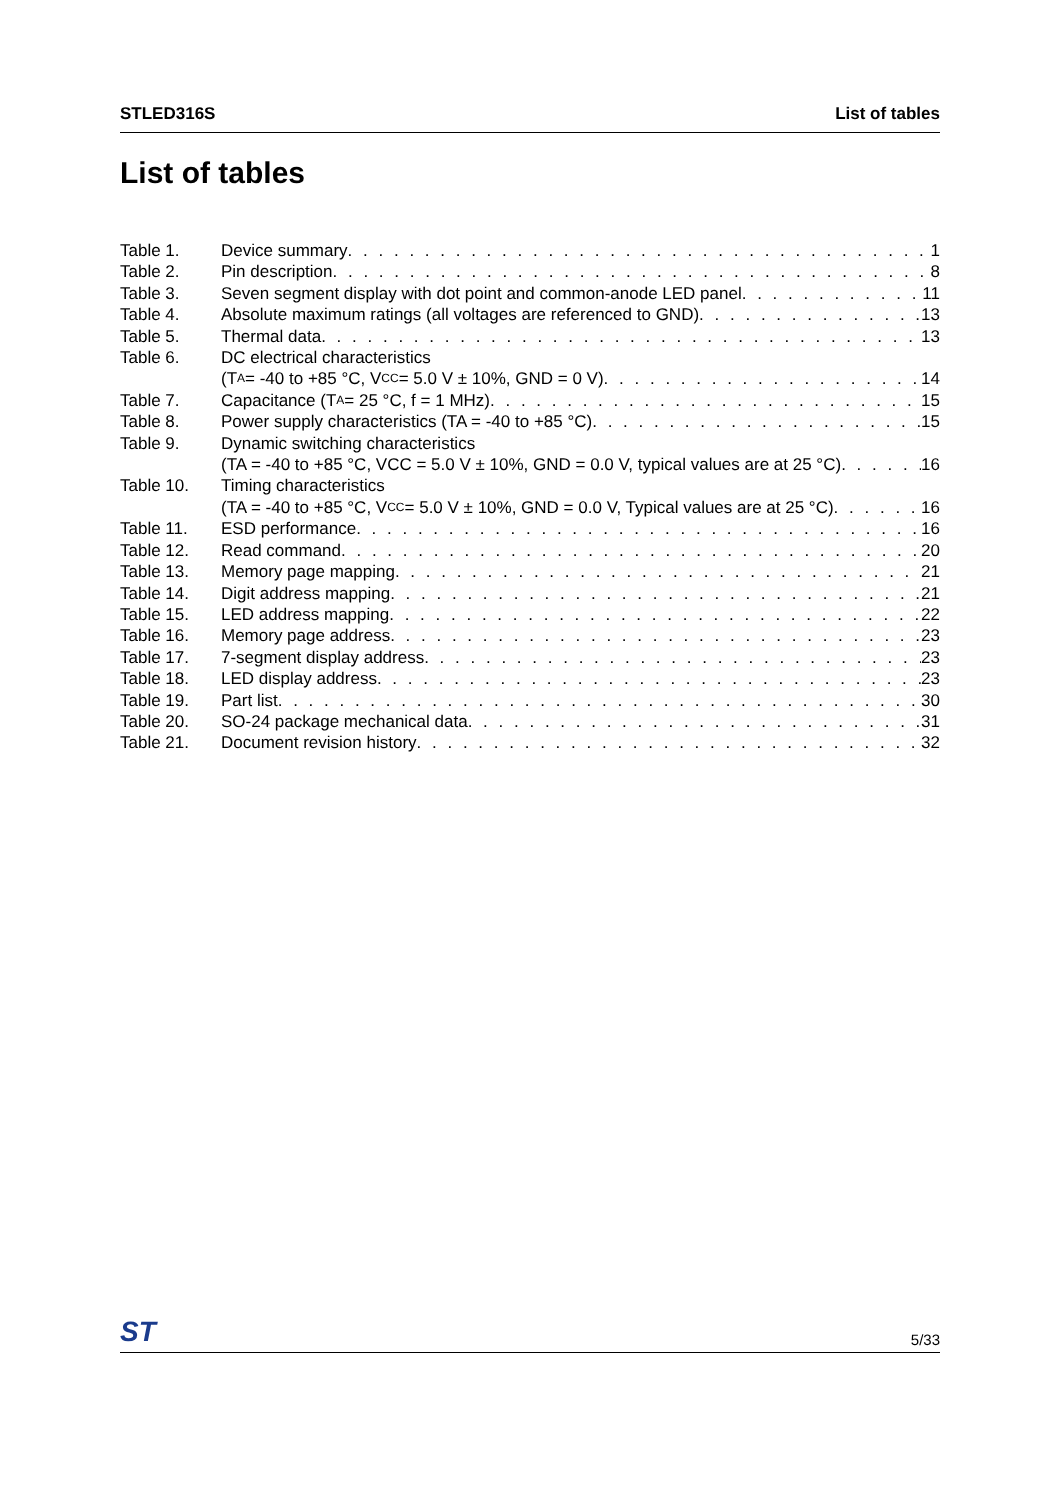STLED316S List of tables
List of tables
Table 1. Device summary 1
Table 2. Pin description 8
Table 3. Seven segment display with dot point and common-anode LED panel 11
Table 4. Absolute maximum ratings (all voltages are referenced to GND) 13
Table 5. Thermal data 13
Table 6. DC electrical characteristics
(T<sub>A</sub> = -40 to +85 °C, V<sub>CC</sub> = 5.0 V ± 10%, GND = 0 V) 14
Table 7. Capacitance (T<sub>A</sub> = 25 °C, f = 1 MHz) 15
Table 8. Power supply characteristics (TA = -40 to +85 °C) 15
Table 9. Dynamic switching characteristics
(TA = -40 to +85 °C, VCC = 5.0 V ± 10%, GND = 0.0 V, typical values are at 25 °C) 16
Table 10. Timing characteristics
(TA = -40 to +85 °C, V<sub>CC</sub> = 5.0 V ± 10%, GND = 0.0 V, Typical values are at 25 °C) 16
Table 11. ESD performance 16
Table 12. Read command 20
Table 13. Memory page mapping 21
Table 14. Digit address mapping 21
Table 15. LED address mapping 22
Table 16. Memory page address 23
Table 17. 7-segment display address 23
Table 18. LED display address 23
Table 19. Part list 30
Table 20. SO-24 package mechanical data 31
Table 21. Document revision history 32
ST 5/33